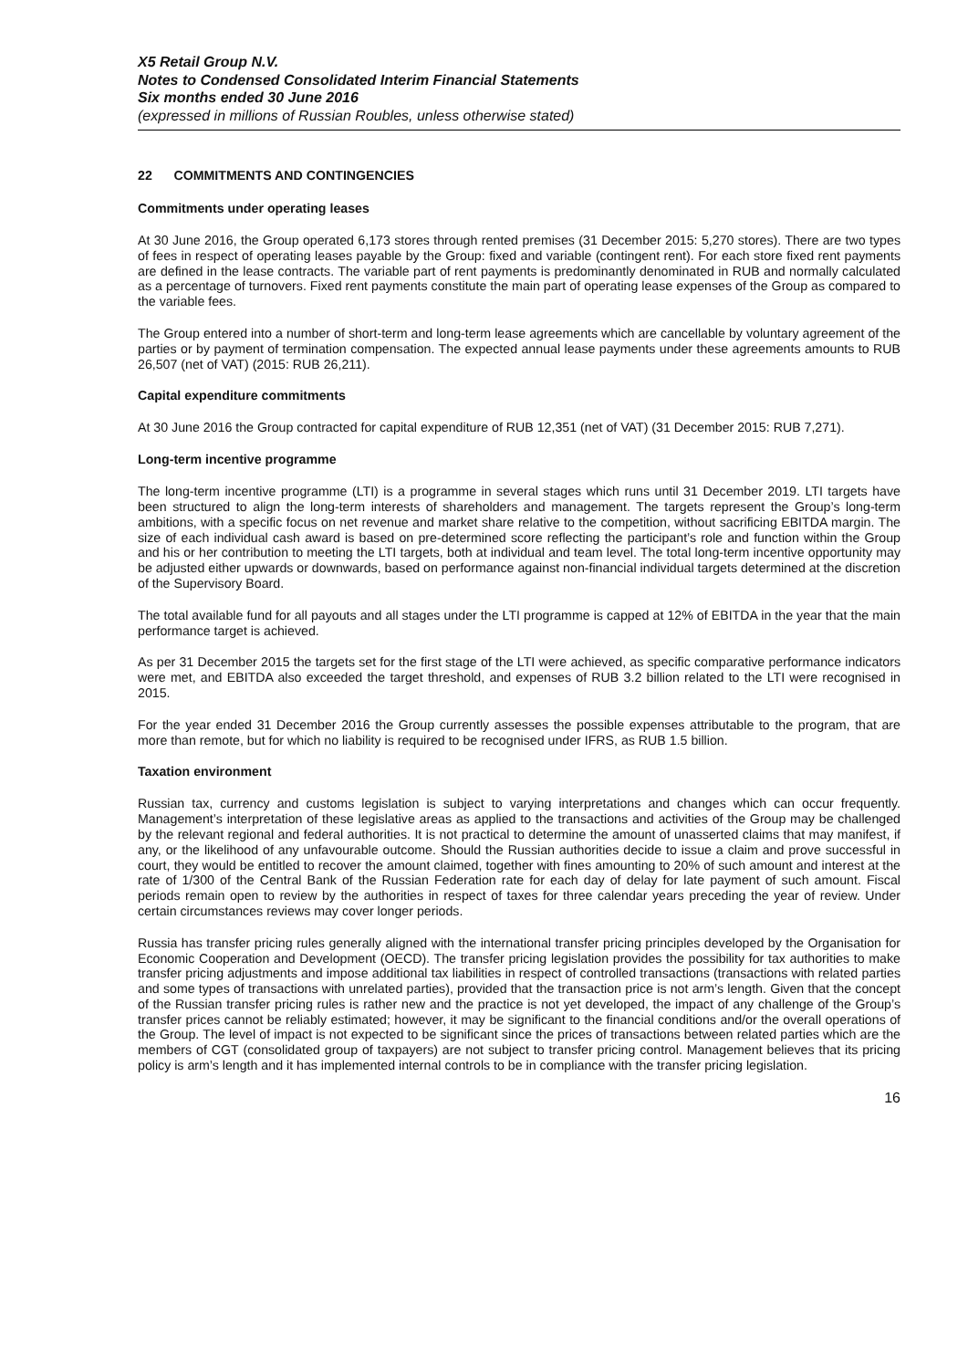X5 Retail Group N.V.
Notes to Condensed Consolidated Interim Financial Statements
Six months ended 30 June 2016
(expressed in millions of Russian Roubles, unless otherwise stated)
22 COMMITMENTS AND CONTINGENCIES
Commitments under operating leases
At 30 June 2016, the Group operated 6,173 stores through rented premises (31 December 2015: 5,270 stores). There are two types of fees in respect of operating leases payable by the Group: fixed and variable (contingent rent). For each store fixed rent payments are defined in the lease contracts. The variable part of rent payments is predominantly denominated in RUB and normally calculated as a percentage of turnovers. Fixed rent payments constitute the main part of operating lease expenses of the Group as compared to the variable fees.
The Group entered into a number of short-term and long-term lease agreements which are cancellable by voluntary agreement of the parties or by payment of termination compensation. The expected annual lease payments under these agreements amounts to RUB 26,507 (net of VAT) (2015: RUB 26,211).
Capital expenditure commitments
At 30 June 2016 the Group contracted for capital expenditure of RUB 12,351 (net of VAT) (31 December 2015: RUB 7,271).
Long-term incentive programme
The long-term incentive programme (LTI) is a programme in several stages which runs until 31 December 2019. LTI targets have been structured to align the long-term interests of shareholders and management. The targets represent the Group’s long-term ambitions, with a specific focus on net revenue and market share relative to the competition, without sacrificing EBITDA margin. The size of each individual cash award is based on pre-determined score reflecting the participant’s role and function within the Group and his or her contribution to meeting the LTI targets, both at individual and team level. The total long-term incentive opportunity may be adjusted either upwards or downwards, based on performance against non-financial individual targets determined at the discretion of the Supervisory Board.
The total available fund for all payouts and all stages under the LTI programme is capped at 12% of EBITDA in the year that the main performance target is achieved.
As per 31 December 2015 the targets set for the first stage of the LTI were achieved, as specific comparative performance indicators were met, and EBITDA also exceeded the target threshold, and expenses of RUB 3.2 billion related to the LTI were recognised in 2015.
For the year ended 31 December 2016 the Group currently assesses the possible expenses attributable to the program, that are more than remote, but for which no liability is required to be recognised under IFRS, as RUB 1.5 billion.
Taxation environment
Russian tax, currency and customs legislation is subject to varying interpretations and changes which can occur frequently. Management’s interpretation of these legislative areas as applied to the transactions and activities of the Group may be challenged by the relevant regional and federal authorities. It is not practical to determine the amount of unasserted claims that may manifest, if any, or the likelihood of any unfavourable outcome. Should the Russian authorities decide to issue a claim and prove successful in court, they would be entitled to recover the amount claimed, together with fines amounting to 20% of such amount and interest at the rate of 1/300 of the Central Bank of the Russian Federation rate for each day of delay for late payment of such amount. Fiscal periods remain open to review by the authorities in respect of taxes for three calendar years preceding the year of review. Under certain circumstances reviews may cover longer periods.
Russia has transfer pricing rules generally aligned with the international transfer pricing principles developed by the Organisation for Economic Cooperation and Development (OECD). The transfer pricing legislation provides the possibility for tax authorities to make transfer pricing adjustments and impose additional tax liabilities in respect of controlled transactions (transactions with related parties and some types of transactions with unrelated parties), provided that the transaction price is not arm’s length. Given that the concept of the Russian transfer pricing rules is rather new and the practice is not yet developed, the impact of any challenge of the Group’s transfer prices cannot be reliably estimated; however, it may be significant to the financial conditions and/or the overall operations of the Group. The level of impact is not expected to be significant since the prices of transactions between related parties which are the members of CGT (consolidated group of taxpayers) are not subject to transfer pricing control. Management believes that its pricing policy is arm’s length and it has implemented internal controls to be in compliance with the transfer pricing legislation.
16